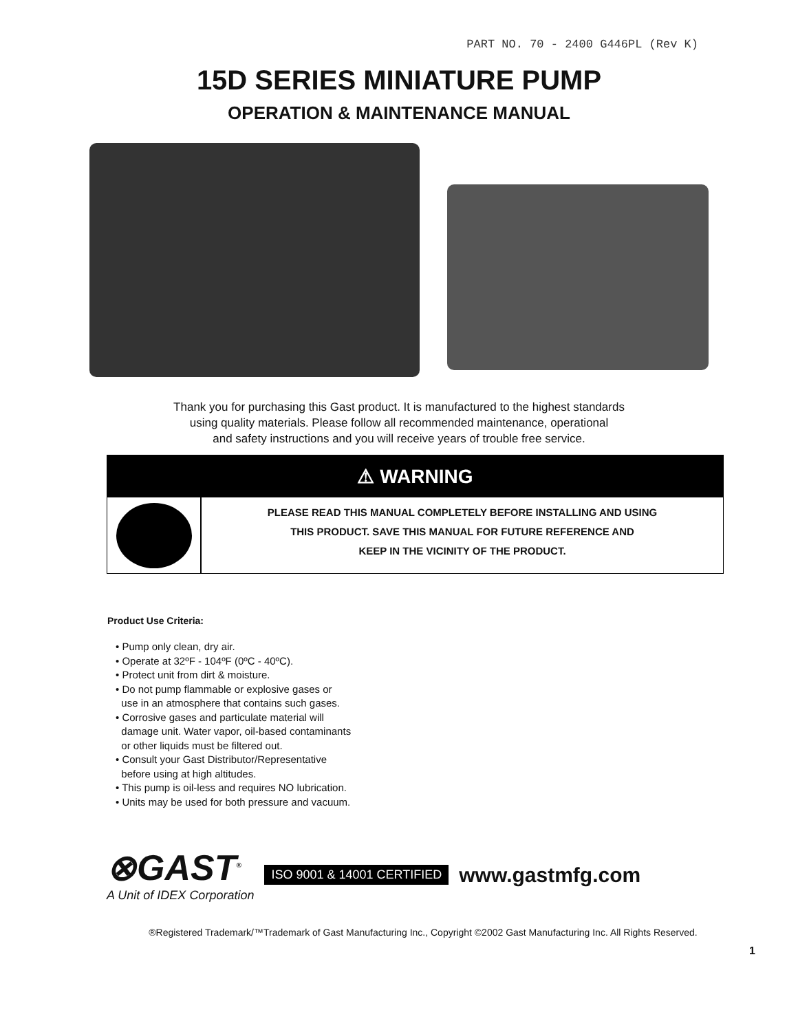PART NO. 70 - 2400 G446PL (Rev K)
15D SERIES MINIATURE PUMP
OPERATION & MAINTENANCE MANUAL
Thank you for purchasing this Gast product. It is manufactured to the highest standards
using quality materials. Please follow all recommended maintenance, operational
and safety instructions and you will receive years of trouble free service.
⚠ WARNING
PLEASE READ THIS MANUAL COMPLETELY BEFORE INSTALLING AND USING
THIS PRODUCT. SAVE THIS MANUAL FOR FUTURE REFERENCE AND
KEEP IN THE VICINITY OF THE PRODUCT.
Product Use Criteria:
• Pump only clean, dry air.
• Operate at 32ºF - 104ºF (0ºC - 40ºC).
• Protect unit from dirt & moisture.
• Do not pump flammable or explosive gases or
use in an atmosphere that contains such gases.
• Corrosive gases and particulate material will
damage unit. Water vapor, oil-based contaminants
or other liquids must be filtered out.
• Consult your Gast Distributor/Representative
before using at high altitudes.
• This pump is oil-less and requires NO lubrication.
• Units may be used for both pressure and vacuum.
⊗GAST<sup>®</sup>
A Unit of IDEX Corporation
ISO 9001 & 14001 CERTIFIED www.gastmfg.com
®Registered Trademark/™Trademark of Gast Manufacturing Inc., Copyright ©2002 Gast Manufacturing Inc. All Rights Reserved.
1